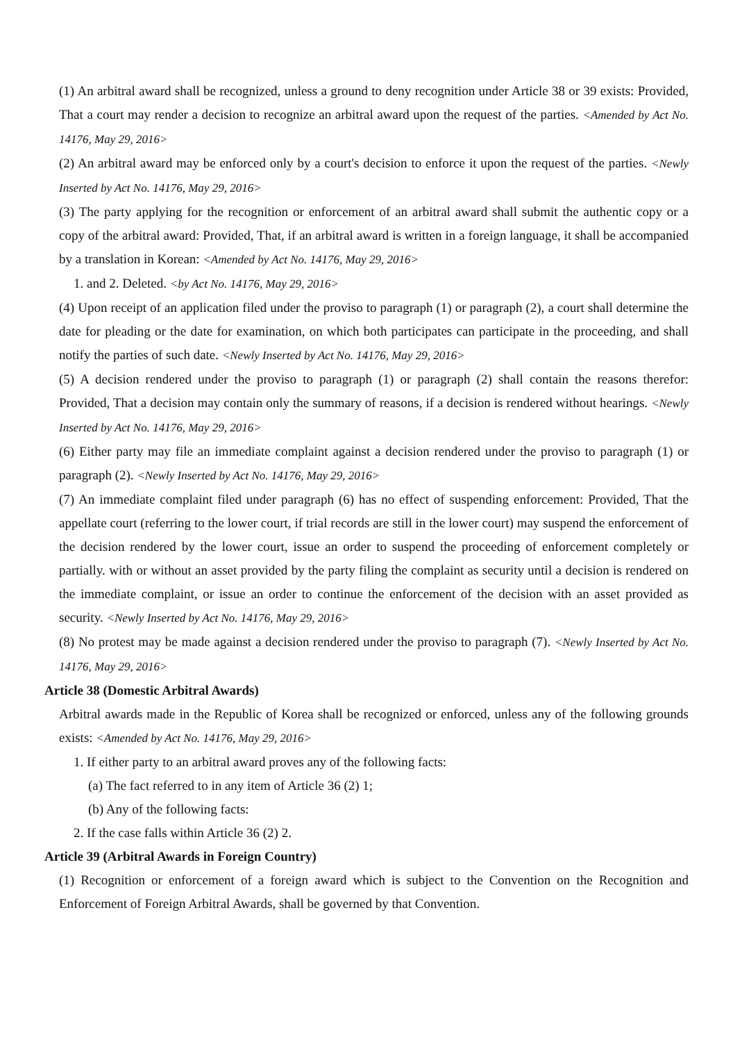(1) An arbitral award shall be recognized, unless a ground to deny recognition under Article 38 or 39 exists: Provided, That a court may render a decision to recognize an arbitral award upon the request of the parties. <Amended by Act No. 14176, May 29, 2016>
(2) An arbitral award may be enforced only by a court's decision to enforce it upon the request of the parties. <Newly Inserted by Act No. 14176, May 29, 2016>
(3) The party applying for the recognition or enforcement of an arbitral award shall submit the authentic copy or a copy of the arbitral award: Provided, That, if an arbitral award is written in a foreign language, it shall be accompanied by a translation in Korean: <Amended by Act No. 14176, May 29, 2016>
1. and 2. Deleted. <by Act No. 14176, May 29, 2016>
(4) Upon receipt of an application filed under the proviso to paragraph (1) or paragraph (2), a court shall determine the date for pleading or the date for examination, on which both participates can participate in the proceeding, and shall notify the parties of such date. <Newly Inserted by Act No. 14176, May 29, 2016>
(5) A decision rendered under the proviso to paragraph (1) or paragraph (2) shall contain the reasons therefor: Provided, That a decision may contain only the summary of reasons, if a decision is rendered without hearings. <Newly Inserted by Act No. 14176, May 29, 2016>
(6) Either party may file an immediate complaint against a decision rendered under the proviso to paragraph (1) or paragraph (2). <Newly Inserted by Act No. 14176, May 29, 2016>
(7) An immediate complaint filed under paragraph (6) has no effect of suspending enforcement: Provided, That the appellate court (referring to the lower court, if trial records are still in the lower court) may suspend the enforcement of the decision rendered by the lower court, issue an order to suspend the proceeding of enforcement completely or partially. with or without an asset provided by the party filing the complaint as security until a decision is rendered on the immediate complaint, or issue an order to continue the enforcement of the decision with an asset provided as security. <Newly Inserted by Act No. 14176, May 29, 2016>
(8) No protest may be made against a decision rendered under the proviso to paragraph (7). <Newly Inserted by Act No. 14176, May 29, 2016>
Article 38 (Domestic Arbitral Awards)
Arbitral awards made in the Republic of Korea shall be recognized or enforced, unless any of the following grounds exists: <Amended by Act No. 14176, May 29, 2016>
1. If either party to an arbitral award proves any of the following facts:
(a) The fact referred to in any item of Article 36 (2) 1;
(b) Any of the following facts:
2. If the case falls within Article 36 (2) 2.
Article 39 (Arbitral Awards in Foreign Country)
(1) Recognition or enforcement of a foreign award which is subject to the Convention on the Recognition and Enforcement of Foreign Arbitral Awards, shall be governed by that Convention.